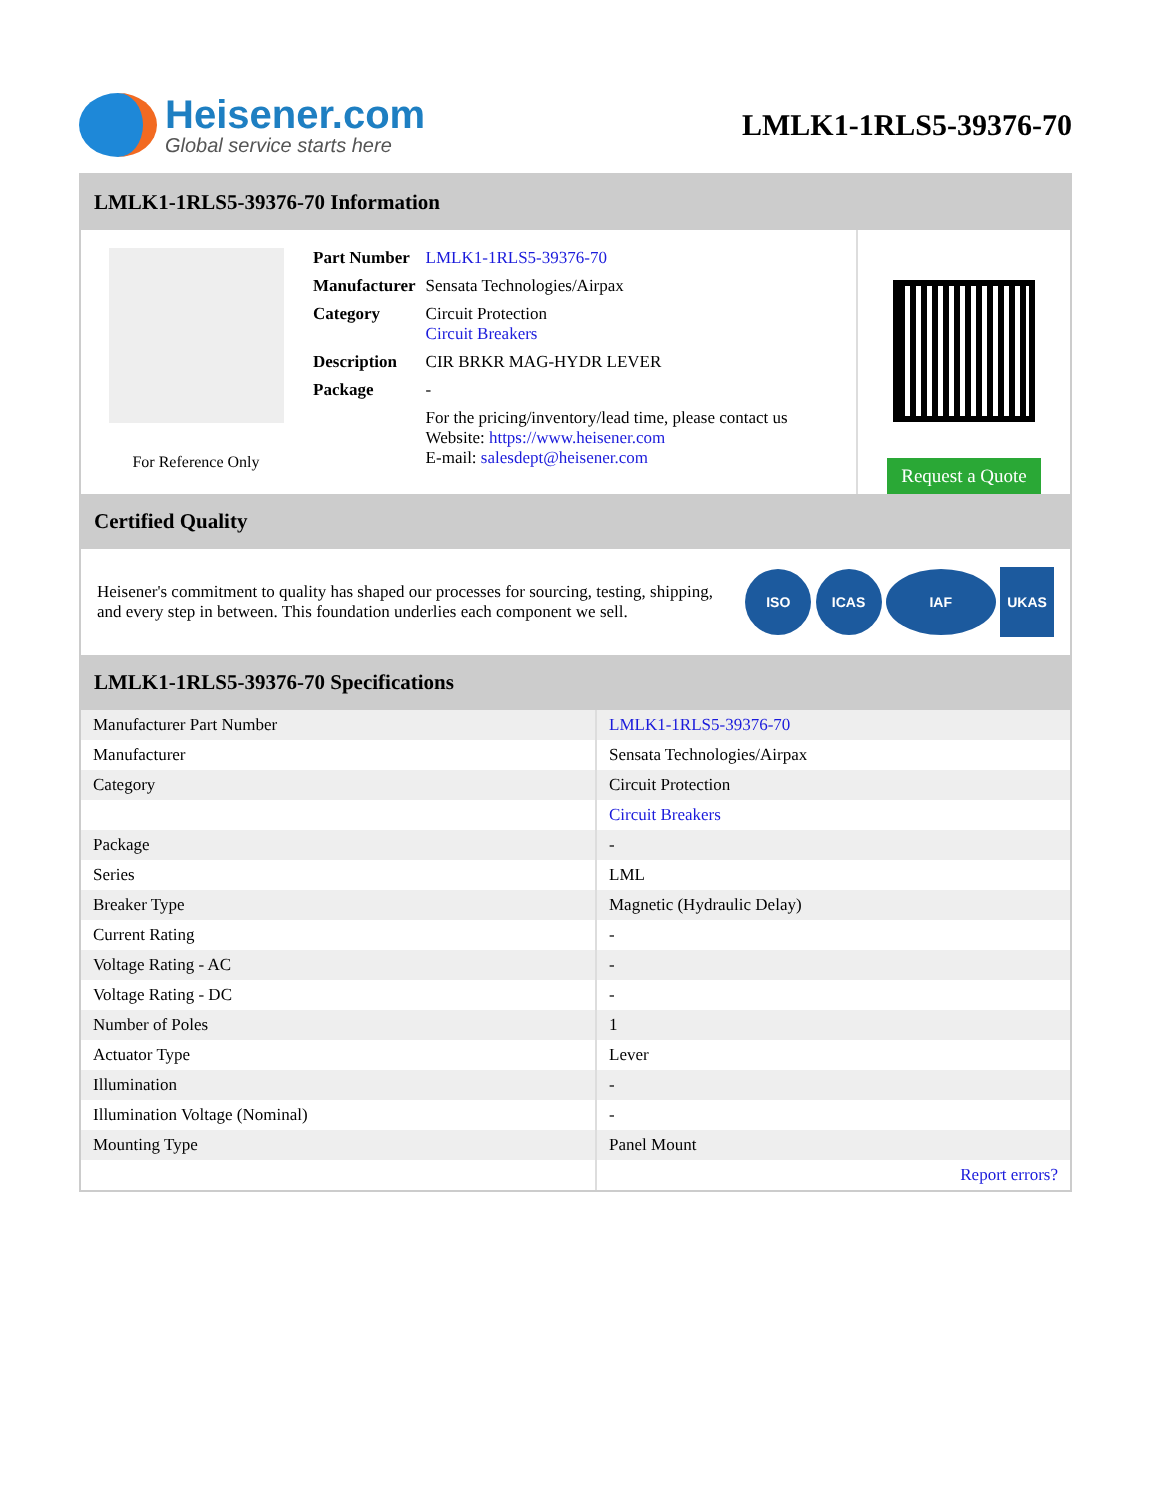Heisener.com
Global service starts here
LMLK1-1RLS5-39376-70
LMLK1-1RLS5-39376-70 Information
For Reference Only
| Part Number | LMLK1-1RLS5-39376-70 |
| Manufacturer | Sensata Technologies/Airpax |
| Category | Circuit Protection Circuit Breakers |
| Description | CIR BRKR MAG-HYDR LEVER |
| Package | - |
| | For the pricing/inventory/lead time, please contact us Website: https://www.heisener.com E-mail: salesdept@heisener.com |
Request a Quote
Certified Quality
Heisener's commitment to quality has shaped our processes for sourcing, testing, shipping, and every step in between. This foundation underlies each component we sell.
ISO ICAS IAF UKAS
LMLK1-1RLS5-39376-70 Specifications
| Manufacturer Part Number | LMLK1-1RLS5-39376-70 |
| Manufacturer | Sensata Technologies/Airpax |
| Category | Circuit Protection |
| | Circuit Breakers |
| Package | - |
| Series | LML |
| Breaker Type | Magnetic (Hydraulic Delay) |
| Current Rating | - |
| Voltage Rating - AC | - |
| Voltage Rating - DC | - |
| Number of Poles | 1 |
| Actuator Type | Lever |
| Illumination | - |
| Illumination Voltage (Nominal) | - |
| Mounting Type | Panel Mount |
| | Report errors? |